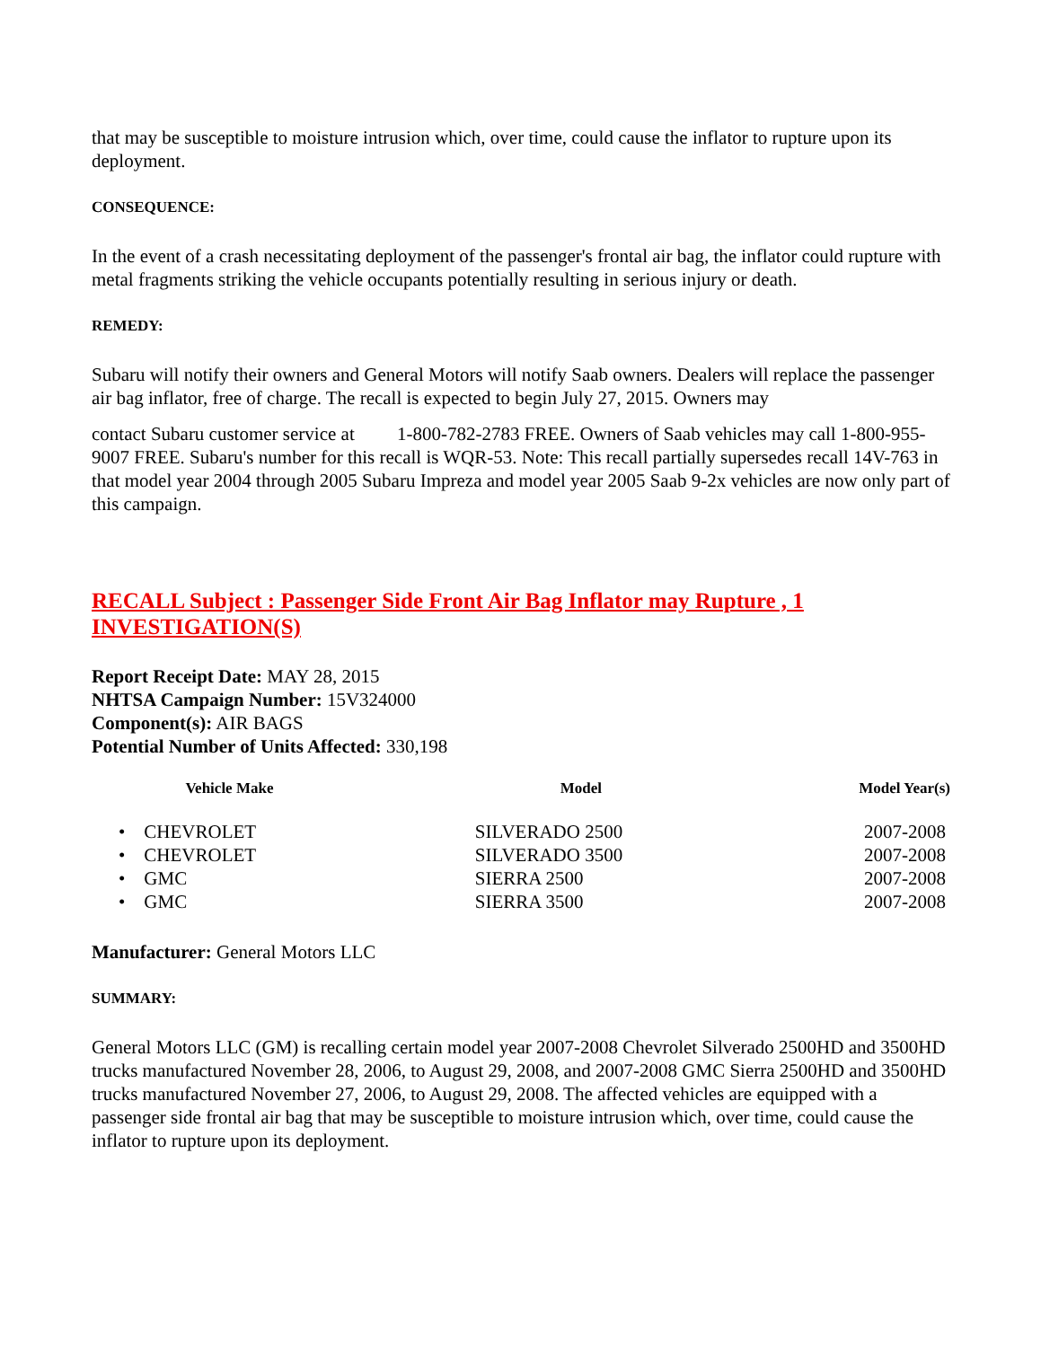that may be susceptible to moisture intrusion which, over time, could cause the inflator to rupture upon its deployment.
CONSEQUENCE:
In the event of a crash necessitating deployment of the passenger's frontal air bag, the inflator could rupture with metal fragments striking the vehicle occupants potentially resulting in serious injury or death.
REMEDY:
Subaru will notify their owners and General Motors will notify Saab owners. Dealers will replace the passenger air bag inflator, free of charge. The recall is expected to begin July 27, 2015. Owners may
contact Subaru customer service at 1-800-782-2783 FREE. Owners of Saab vehicles may call 1-800-955-9007 FREE. Subaru's number for this recall is WQR-53. Note: This recall partially supersedes recall 14V-763 in that model year 2004 through 2005 Subaru Impreza and model year 2005 Saab 9-2x vehicles are now only part of this campaign.
RECALL Subject : Passenger Side Front Air Bag Inflator may Rupture , 1 INVESTIGATION(S)
Report Receipt Date: MAY 28, 2015
NHTSA Campaign Number: 15V324000
Component(s): AIR BAGS
Potential Number of Units Affected: 330,198
| Vehicle Make | Model | Model Year(s) |
| --- | --- | --- |
| • CHEVROLET | SILVERADO 2500 | 2007-2008 |
| • CHEVROLET | SILVERADO 3500 | 2007-2008 |
| • GMC | SIERRA 2500 | 2007-2008 |
| • GMC | SIERRA 3500 | 2007-2008 |
Manufacturer: General Motors LLC
SUMMARY:
General Motors LLC (GM) is recalling certain model year 2007-2008 Chevrolet Silverado 2500HD and 3500HD trucks manufactured November 28, 2006, to August 29, 2008, and 2007-2008 GMC Sierra 2500HD and 3500HD trucks manufactured November 27, 2006, to August 29, 2008. The affected vehicles are equipped with a passenger side frontal air bag that may be susceptible to moisture intrusion which, over time, could cause the inflator to rupture upon its deployment.